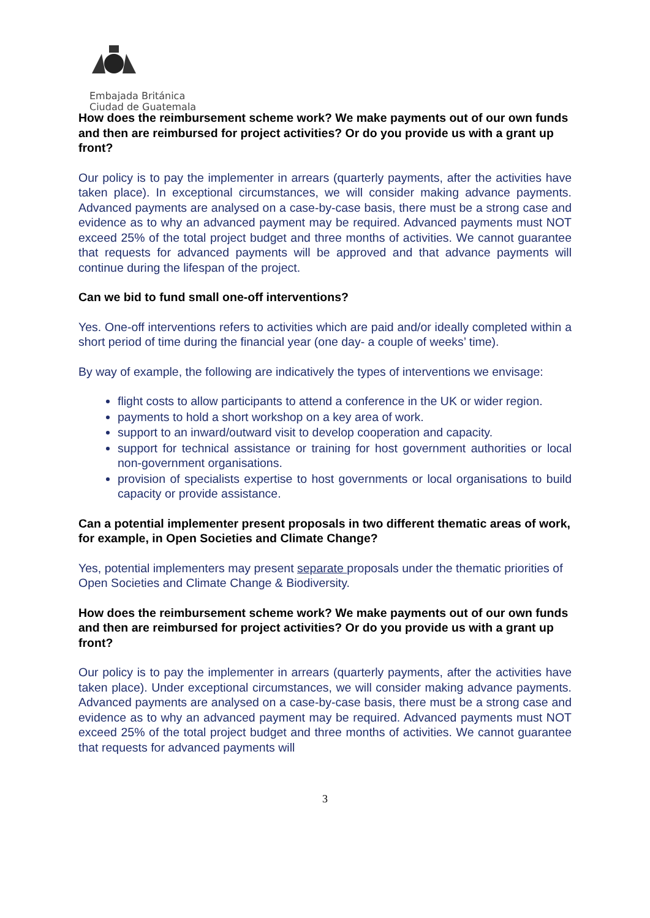Embajada Británica
Ciudad de Guatemala
How does the reimbursement scheme work? We make payments out of our own funds and then are reimbursed for project activities? Or do you provide us with a grant up front?
Our policy is to pay the implementer in arrears (quarterly payments, after the activities have taken place). In exceptional circumstances, we will consider making advance payments. Advanced payments are analysed on a case-by-case basis, there must be a strong case and evidence as to why an advanced payment may be required. Advanced payments must NOT exceed 25% of the total project budget and three months of activities. We cannot guarantee that requests for advanced payments will be approved and that advance payments will continue during the lifespan of the project.
Can we bid to fund small one-off interventions?
Yes. One-off interventions refers to activities which are paid and/or ideally completed within a short period of time during the financial year (one day- a couple of weeks’ time).
By way of example, the following are indicatively the types of interventions we envisage:
flight costs to allow participants to attend a conference in the UK or wider region.
payments to hold a short workshop on a key area of work.
support to an inward/outward visit to develop cooperation and capacity.
support for technical assistance or training for host government authorities or local non-government organisations.
provision of specialists expertise to host governments or local organisations to build capacity or provide assistance.
Can a potential implementer present proposals in two different thematic areas of work, for example, in Open Societies and Climate Change?
Yes, potential implementers may present separate proposals under the thematic priorities of Open Societies and Climate Change & Biodiversity.
How does the reimbursement scheme work? We make payments out of our own funds and then are reimbursed for project activities? Or do you provide us with a grant up front?
Our policy is to pay the implementer in arrears (quarterly payments, after the activities have taken place). Under exceptional circumstances, we will consider making advance payments. Advanced payments are analysed on a case-by-case basis, there must be a strong case and evidence as to why an advanced payment may be required. Advanced payments must NOT exceed 25% of the total project budget and three months of activities. We cannot guarantee that requests for advanced payments will
3